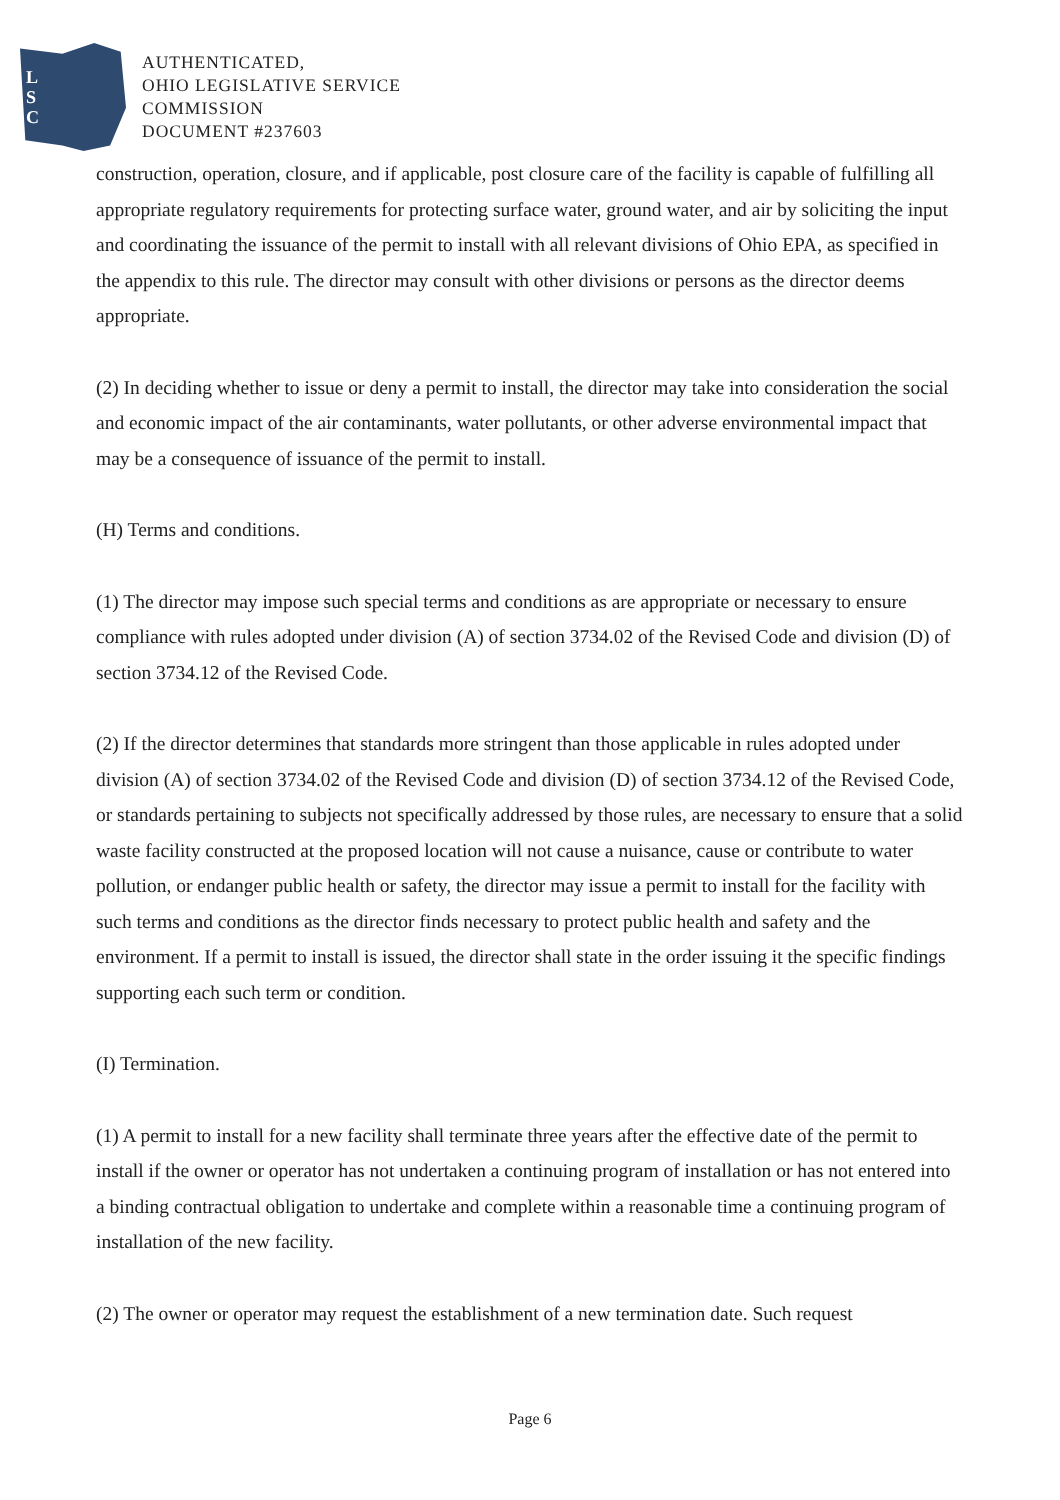L
S
C
AUTHENTICATED,
OHIO LEGISLATIVE SERVICE
COMMISSION
DOCUMENT #237603
construction, operation, closure, and if applicable, post closure care of the facility is capable of fulfilling all appropriate regulatory requirements for protecting surface water, ground water, and air by soliciting the input and coordinating the issuance of the permit to install with all relevant divisions of Ohio EPA, as specified in the appendix to this rule. The director may consult with other divisions or persons as the director deems appropriate.
(2) In deciding whether to issue or deny a permit to install, the director may take into consideration the social and economic impact of the air contaminants, water pollutants, or other adverse environmental impact that may be a consequence of issuance of the permit to install.
(H) Terms and conditions.
(1) The director may impose such special terms and conditions as are appropriate or necessary to ensure compliance with rules adopted under division (A) of section 3734.02 of the Revised Code and division (D) of section 3734.12 of the Revised Code.
(2) If the director determines that standards more stringent than those applicable in rules adopted under division (A) of section 3734.02 of the Revised Code and division (D) of section 3734.12 of the Revised Code, or standards pertaining to subjects not specifically addressed by those rules, are necessary to ensure that a solid waste facility constructed at the proposed location will not cause a nuisance, cause or contribute to water pollution, or endanger public health or safety, the director may issue a permit to install for the facility with such terms and conditions as the director finds necessary to protect public health and safety and the environment. If a permit to install is issued, the director shall state in the order issuing it the specific findings supporting each such term or condition.
(I) Termination.
(1) A permit to install for a new facility shall terminate three years after the effective date of the permit to install if the owner or operator has not undertaken a continuing program of installation or has not entered into a binding contractual obligation to undertake and complete within a reasonable time a continuing program of installation of the new facility.
(2) The owner or operator may request the establishment of a new termination date. Such request
Page 6